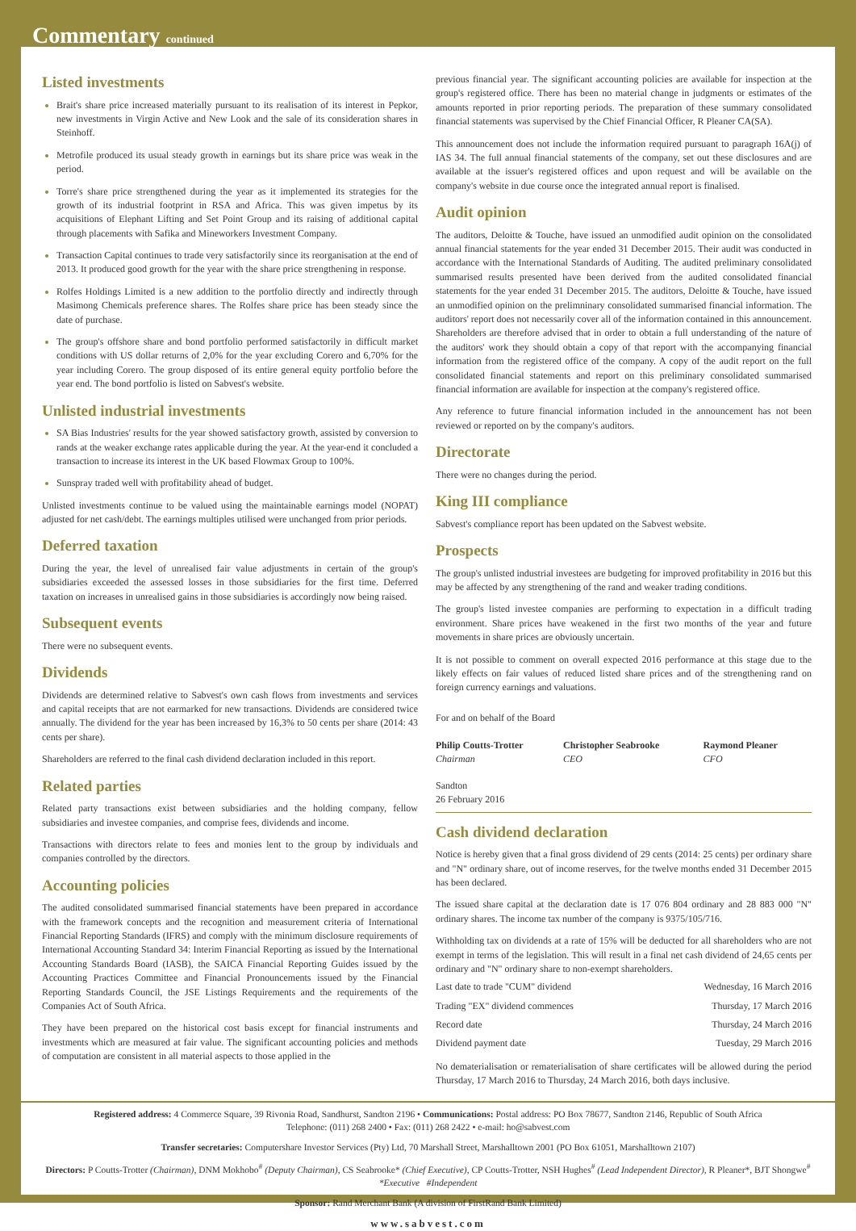Commentary continued
Listed investments
Brait's share price increased materially pursuant to its realisation of its interest in Pepkor, new investments in Virgin Active and New Look and the sale of its consideration shares in Steinhoff.
Metrofile produced its usual steady growth in earnings but its share price was weak in the period.
Torre's share price strengthened during the year as it implemented its strategies for the growth of its industrial footprint in RSA and Africa. This was given impetus by its acquisitions of Elephant Lifting and Set Point Group and its raising of additional capital through placements with Safika and Mineworkers Investment Company.
Transaction Capital continues to trade very satisfactorily since its reorganisation at the end of 2013. It produced good growth for the year with the share price strengthening in response.
Rolfes Holdings Limited is a new addition to the portfolio directly and indirectly through Masimong Chemicals preference shares. The Rolfes share price has been steady since the date of purchase.
The group's offshore share and bond portfolio performed satisfactorily in difficult market conditions with US dollar returns of 2,0% for the year excluding Corero and 6,70% for the year including Corero. The group disposed of its entire general equity portfolio before the year end. The bond portfolio is listed on Sabvest's website.
Unlisted industrial investments
SA Bias Industries' results for the year showed satisfactory growth, assisted by conversion to rands at the weaker exchange rates applicable during the year. At the year-end it concluded a transaction to increase its interest in the UK based Flowmax Group to 100%.
Sunspray traded well with profitability ahead of budget.
Unlisted investments continue to be valued using the maintainable earnings model (NOPAT) adjusted for net cash/debt. The earnings multiples utilised were unchanged from prior periods.
Deferred taxation
During the year, the level of unrealised fair value adjustments in certain of the group's subsidiaries exceeded the assessed losses in those subsidiaries for the first time. Deferred taxation on increases in unrealised gains in those subsidiaries is accordingly now being raised.
Subsequent events
There were no subsequent events.
Dividends
Dividends are determined relative to Sabvest's own cash flows from investments and services and capital receipts that are not earmarked for new transactions. Dividends are considered twice annually. The dividend for the year has been increased by 16,3% to 50 cents per share (2014: 43 cents per share).
Shareholders are referred to the final cash dividend declaration included in this report.
Related parties
Related party transactions exist between subsidiaries and the holding company, fellow subsidiaries and investee companies, and comprise fees, dividends and income.
Transactions with directors relate to fees and monies lent to the group by individuals and companies controlled by the directors.
Accounting policies
The audited consolidated summarised financial statements have been prepared in accordance with the framework concepts and the recognition and measurement criteria of International Financial Reporting Standards (IFRS) and comply with the minimum disclosure requirements of International Accounting Standard 34: Interim Financial Reporting as issued by the International Accounting Standards Board (IASB), the SAICA Financial Reporting Guides issued by the Accounting Practices Committee and Financial Pronouncements issued by the Financial Reporting Standards Council, the JSE Listings Requirements and the requirements of the Companies Act of South Africa.
They have been prepared on the historical cost basis except for financial instruments and investments which are measured at fair value. The significant accounting policies and methods of computation are consistent in all material aspects to those applied in the
previous financial year. The significant accounting policies are available for inspection at the group's registered office. There has been no material change in judgments or estimates of the amounts reported in prior reporting periods. The preparation of these summary consolidated financial statements was supervised by the Chief Financial Officer, R Pleaner CA(SA).
This announcement does not include the information required pursuant to paragraph 16A(j) of IAS 34. The full annual financial statements of the company, set out these disclosures and are available at the issuer's registered offices and upon request and will be available on the company's website in due course once the integrated annual report is finalised.
Audit opinion
The auditors, Deloitte & Touche, have issued an unmodified audit opinion on the consolidated annual financial statements for the year ended 31 December 2015. Their audit was conducted in accordance with the International Standards of Auditing. The audited preliminary consolidated summarised results presented have been derived from the audited consolidated financial statements for the year ended 31 December 2015. The auditors, Deloitte & Touche, have issued an unmodified opinion on the prelimninary consolidated summarised financial information. The auditors' report does not necessarily cover all of the information contained in this announcement. Shareholders are therefore advised that in order to obtain a full understanding of the nature of the auditors' work they should obtain a copy of that report with the accompanying financial information from the registered office of the company. A copy of the audit report on the full consolidated financial statements and report on this preliminary consolidated summarised financial information are available for inspection at the company's registered office.
Any reference to future financial information included in the announcement has not been reviewed or reported on by the company's auditors.
Directorate
There were no changes during the period.
King III compliance
Sabvest's compliance report has been updated on the Sabvest website.
Prospects
The group's unlisted industrial investees are budgeting for improved profitability in 2016 but this may be affected by any strengthening of the rand and weaker trading conditions.
The group's listed investee companies are performing to expectation in a difficult trading environment. Share prices have weakened in the first two months of the year and future movements in share prices are obviously uncertain.
It is not possible to comment on overall expected 2016 performance at this stage due to the likely effects on fair values of reduced listed share prices and of the strengthening rand on foreign currency earnings and valuations.
For and on behalf of the Board
| Philip Coutts-Trotter Chairman | Christopher Seabrooke CEO | Raymond Pleaner CFO |
Sandton
26 February 2016
Cash dividend declaration
Notice is hereby given that a final gross dividend of 29 cents (2014: 25 cents) per ordinary share and "N" ordinary share, out of income reserves, for the twelve months ended 31 December 2015 has been declared.
The issued share capital at the declaration date is 17 076 804 ordinary and 28 883 000 "N" ordinary shares. The income tax number of the company is 9375/105/716.
Withholding tax on dividends at a rate of 15% will be deducted for all shareholders who are not exempt in terms of the legislation. This will result in a final net cash dividend of 24,65 cents per ordinary and "N" ordinary share to non-exempt shareholders.
| Last date to trade "CUM" dividend | Wednesday, 16 March 2016 |
| Trading "EX" dividend commences | Thursday, 17 March 2016 |
| Record date | Thursday, 24 March 2016 |
| Dividend payment date | Tuesday, 29 March 2016 |
No dematerialisation or rematerialisation of share certificates will be allowed during the period Thursday, 17 March 2016 to Thursday, 24 March 2016, both days inclusive.
Registered address: 4 Commerce Square, 39 Rivonia Road, Sandhurst, Sandton 2196 • Communications: Postal address: PO Box 78677, Sandton 2146, Republic of South Africa
Telephone: (011) 268 2400 • Fax: (011) 268 2422 • e-mail: ho@sabvest.com
Transfer secretaries: Computershare Investor Services (Pty) Ltd, 70 Marshall Street, Marshalltown 2001 (PO Box 61051, Marshalltown 2107)
Directors: P Coutts-Trotter (Chairman), DNM Mokhobo<sup>#</sup> (Deputy Chairman), CS Seabrooke* (Chief Executive), CP Coutts-Trotter, NSH Hughes<sup>#</sup> (Lead Independent Director), R Pleaner*, BJT Shongwe<sup>#</sup>
*Executive #Independent
Sponsor: Rand Merchant Bank (A division of FirstRand Bank Limited)
www.sabvest.com